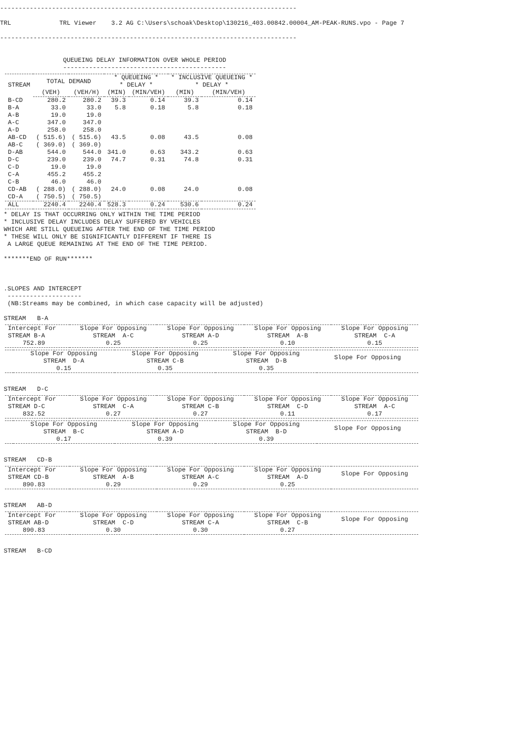--------------------------------------------------------------------------------

TRL             TRL Viewer    3.2 AG C:\Users\schoak\Desktop\130216_403.00842.00004_AM-PEAK-RUNS.vpo - Page 7

--------------------------------------------------------------------------------


                 QUEUEING DELAY INFORMATION OVER WHOLE PERIOD
                 --------------------------------------------
| STREAM | TOTAL DEMAND | | * QUEUEING * * DELAY * | | * INCLUSIVE QUEUEING * * DELAY * | |
| --- | --- | --- | --- | --- | --- | --- |
| | (VEH) | (VEH/H) | (MIN) | (MIN/VEH) | (MIN) | (MIN/VEH) |
| B-CD | 280.2 | 280.2 | 39.3 | 0.14 | 39.3 | 0.14 |
| B-A | 33.0 | 33.0 | 5.8 | 0.18 | 5.8 | 0.18 |
| A-B | 19.0 | 19.0 | | | | |
| A-C | 347.0 | 347.0 | | | | |
| A-D | 258.0 | 258.0 | | | | |
| AB-CD | ( 515.6) | ( 515.6) | 43.5 | 0.08 | 43.5 | 0.08 |
| AB-C | ( 369.0) | ( 369.0) | | | | |
| D-AB | 544.0 | 544.0 | 341.0 | 0.63 | 343.2 | 0.63 |
| D-C | 239.0 | 239.0 | 74.7 | 0.31 | 74.8 | 0.31 |
| C-D | 19.0 | 19.0 | | | | |
| C-A | 455.2 | 455.2 | | | | |
| C-B | 46.0 | 46.0 | | | | |
| CD-AB | ( 288.0) | ( 288.0) | 24.0 | 0.08 | 24.0 | 0.08 |
| CD-A | ( 750.5) | ( 750.5) | | | | |
| ALL | 2240.4 | 2240.4 | 528.3 | 0.24 | 530.6 | 0.24 |
 * DELAY IS THAT OCCURRING ONLY WITHIN THE TIME PERIOD
 * INCLUSIVE DELAY INCLUDES DELAY SUFFERED BY VEHICLES
 WHICH ARE STILL QUEUEING AFTER THE END OF THE TIME PERIOD
 * THESE WILL ONLY BE SIGNIFICANTLY DIFFERENT IF THERE IS
  A LARGE QUEUE REMAINING AT THE END OF THE TIME PERIOD.

 *******END OF RUN*******



 .SLOPES AND INTERCEPT
  --------------------
  (NB:Streams may be combined, in which case capacity will be adjusted)

 STREAM   B-A
| Intercept For STREAM B-A | Slope For Opposing STREAM A-C | Slope For Opposing STREAM A-D | Slope For Opposing STREAM A-B | Slope For Opposing STREAM C-A |
| --- | --- | --- | --- | --- |
| 752.89 | 0.25 | 0.25 | 0.10 | 0.15 |
| | Slope For Opposing STREAM D-A | Slope For Opposing STREAM C-B | Slope For Opposing STREAM D-B | Slope For Opposing |
| --- | --- | --- | --- | --- |
| | 0.15 | 0.35 | 0.35 | |
 STREAM   D-C
| Intercept For STREAM D-C | Slope For Opposing STREAM C-A | Slope For Opposing STREAM C-B | Slope For Opposing STREAM C-D | Slope For Opposing STREAM A-C |
| --- | --- | --- | --- | --- |
| 832.52 | 0.27 | 0.27 | 0.11 | 0.17 |
| | Slope For Opposing STREAM B-C | Slope For Opposing STREAM A-D | Slope For Opposing STREAM B-D | Slope For Opposing |
| --- | --- | --- | --- | --- |
| | 0.17 | 0.39 | 0.39 | |
 STREAM   CD-B
| Intercept For STREAM CD-B | Slope For Opposing STREAM A-B | Slope For Opposing STREAM A-C | Slope For Opposing STREAM A-D | Slope For Opposing |
| --- | --- | --- | --- | --- |
| 890.83 | 0.29 | 0.29 | 0.25 | |
 STREAM   AB-D
| Intercept For STREAM AB-D | Slope For Opposing STREAM C-D | Slope For Opposing STREAM C-A | Slope For Opposing STREAM C-B | Slope For Opposing |
| --- | --- | --- | --- | --- |
| 890.83 | 0.30 | 0.30 | 0.27 | |
 STREAM   B-CD